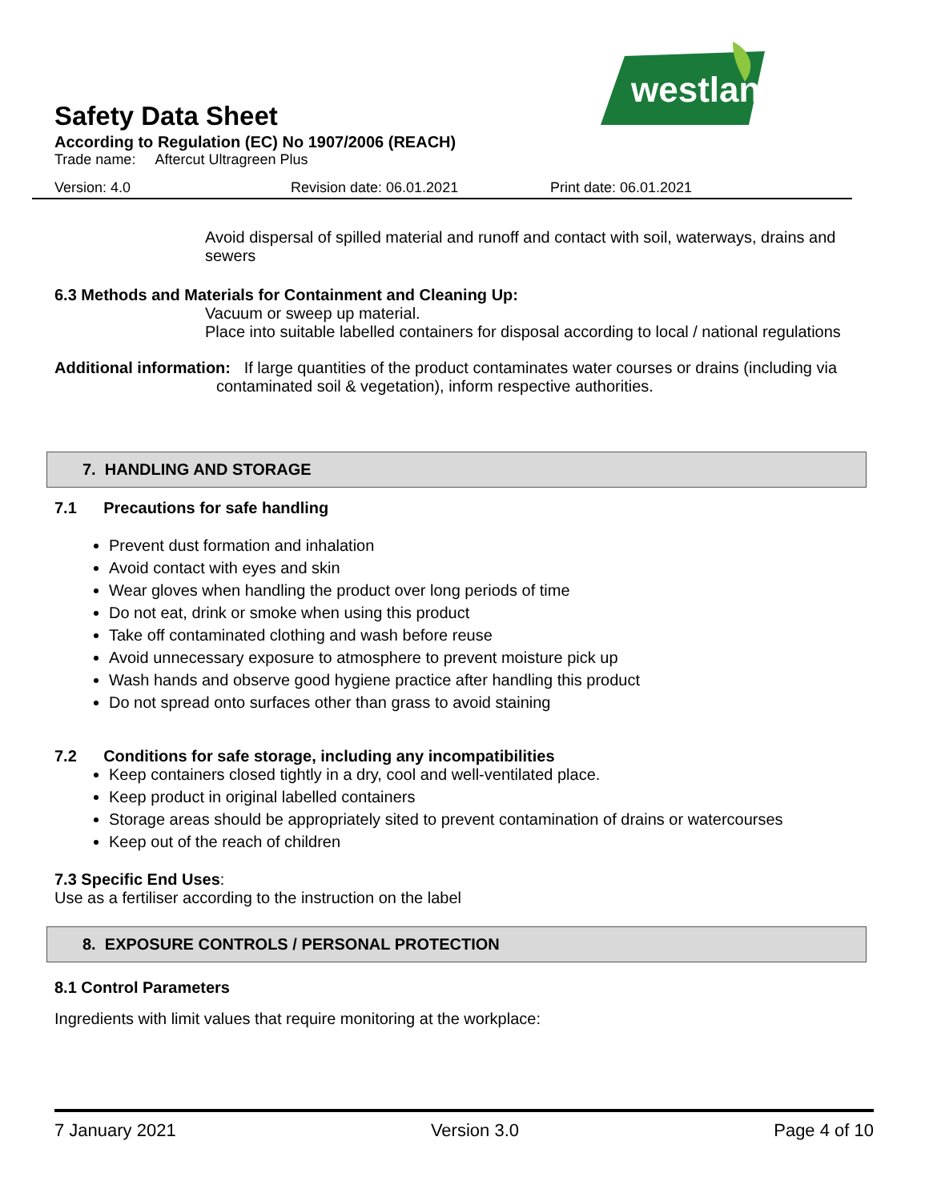westland
Safety Data Sheet
According to Regulation (EC) No 1907/2006 (REACH)
Trade name: Aftercut Ultragreen Plus
Version: 4.0 Revision date: 06.01.2021 Print date: 06.01.2021
Avoid dispersal of spilled material and runoff and contact with soil, waterways, drains and sewers
6.3 Methods and Materials for Containment and Cleaning Up:
Vacuum or sweep up material.
Place into suitable labelled containers for disposal according to local / national regulations
Additional information: If large quantities of the product contaminates water courses or drains (including via
contaminated soil & vegetation), inform respective authorities.
7. HANDLING AND STORAGE
7.1 Precautions for safe handling
Prevent dust formation and inhalation
Avoid contact with eyes and skin
Wear gloves when handling the product over long periods of time
Do not eat, drink or smoke when using this product
Take off contaminated clothing and wash before reuse
Avoid unnecessary exposure to atmosphere to prevent moisture pick up
Wash hands and observe good hygiene practice after handling this product
Do not spread onto surfaces other than grass to avoid staining
7.2 Conditions for safe storage, including any incompatibilities
Keep containers closed tightly in a dry, cool and well-ventilated place.
Keep product in original labelled containers
Storage areas should be appropriately sited to prevent contamination of drains or watercourses
Keep out of the reach of children
7.3 Specific End Uses:
Use as a fertiliser according to the instruction on the label
8. EXPOSURE CONTROLS / PERSONAL PROTECTION
8.1 Control Parameters
Ingredients with limit values that require monitoring at the workplace:
7 January 2021 Version 3.0 Page 4 of 10